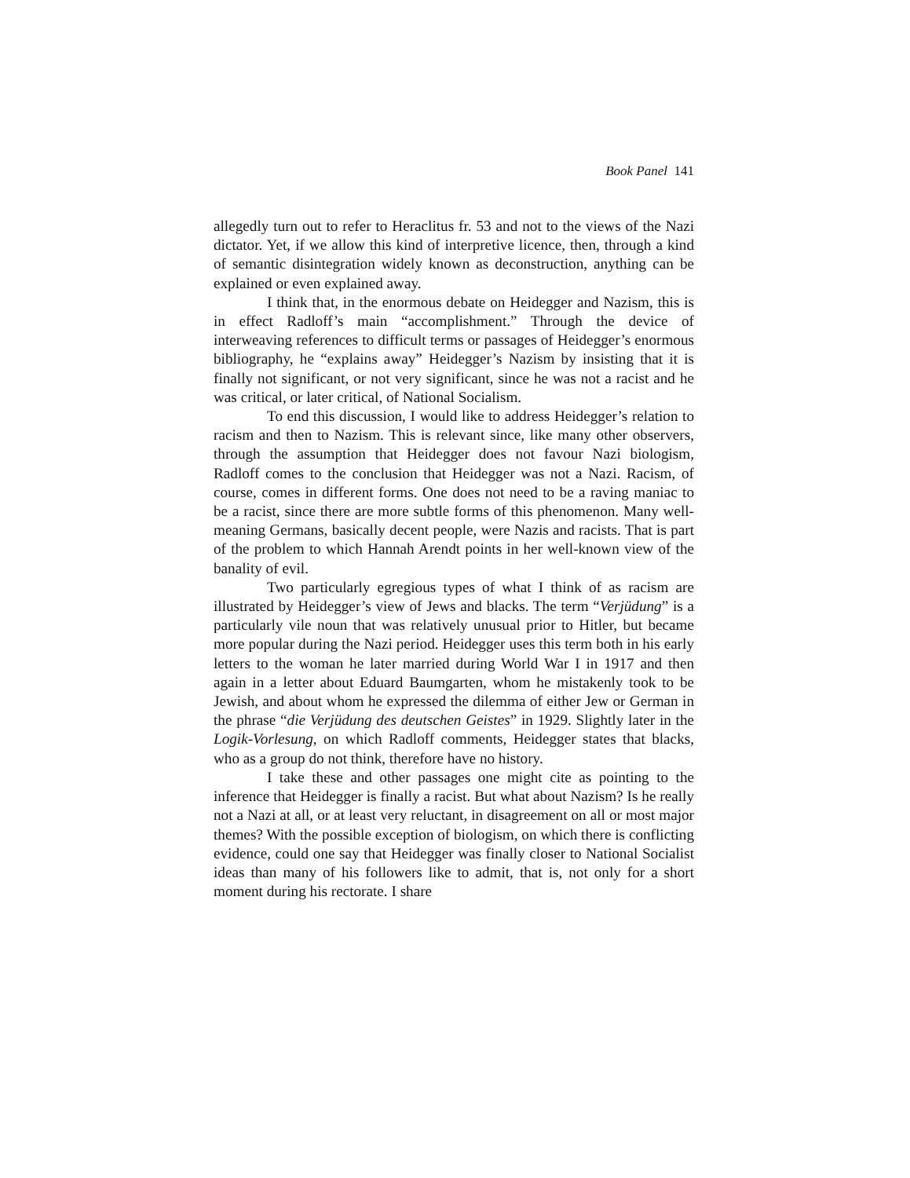Book Panel 141
allegedly turn out to refer to Heraclitus fr. 53 and not to the views of the Nazi dictator. Yet, if we allow this kind of interpretive licence, then, through a kind of semantic disintegration widely known as deconstruction, anything can be explained or even explained away.
I think that, in the enormous debate on Heidegger and Nazism, this is in effect Radloff’s main “accomplishment.” Through the device of interweaving references to difficult terms or passages of Heidegger’s enormous bibliography, he “explains away” Heidegger’s Nazism by insisting that it is finally not significant, or not very significant, since he was not a racist and he was critical, or later critical, of National Socialism.
To end this discussion, I would like to address Heidegger’s relation to racism and then to Nazism. This is relevant since, like many other observers, through the assumption that Heidegger does not favour Nazi biologism, Radloff comes to the conclusion that Heidegger was not a Nazi. Racism, of course, comes in different forms. One does not need to be a raving maniac to be a racist, since there are more subtle forms of this phenomenon. Many well-meaning Germans, basically decent people, were Nazis and racists. That is part of the problem to which Hannah Arendt points in her well-known view of the banality of evil.
Two particularly egregious types of what I think of as racism are illustrated by Heidegger’s view of Jews and blacks. The term “Verjüdung” is a particularly vile noun that was relatively unusual prior to Hitler, but became more popular during the Nazi period. Heidegger uses this term both in his early letters to the woman he later married during World War I in 1917 and then again in a letter about Eduard Baumgarten, whom he mistakenly took to be Jewish, and about whom he expressed the dilemma of either Jew or German in the phrase “die Verjüdung des deutschen Geistes” in 1929. Slightly later in the Logik-Vorlesung, on which Radloff comments, Heidegger states that blacks, who as a group do not think, therefore have no history.
I take these and other passages one might cite as pointing to the inference that Heidegger is finally a racist. But what about Nazism? Is he really not a Nazi at all, or at least very reluctant, in disagreement on all or most major themes? With the possible exception of biologism, on which there is conflicting evidence, could one say that Heidegger was finally closer to National Socialist ideas than many of his followers like to admit, that is, not only for a short moment during his rectorate. I share